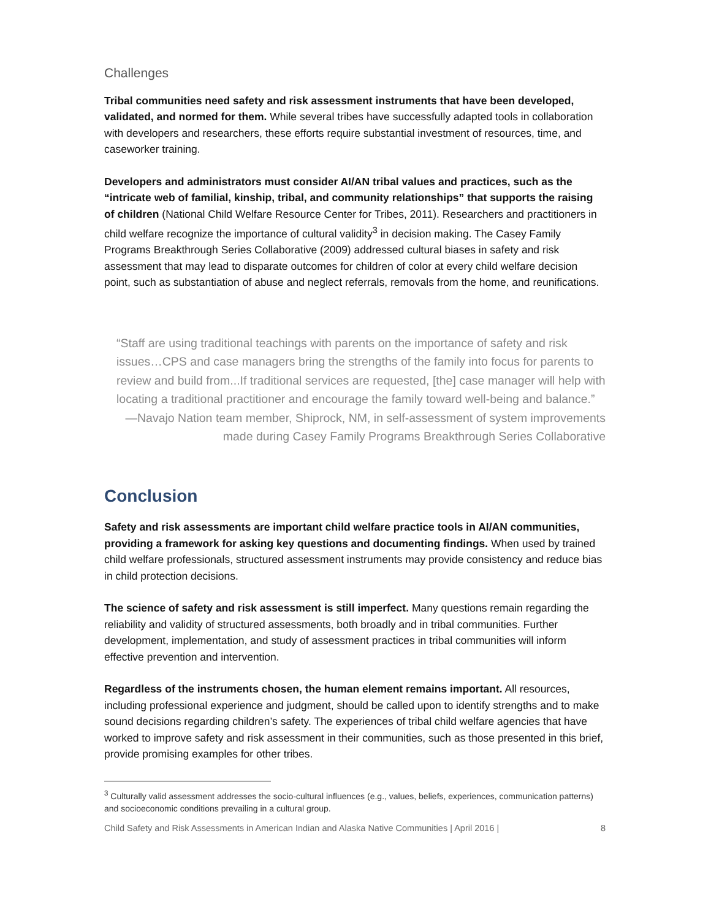Challenges
Tribal communities need safety and risk assessment instruments that have been developed, validated, and normed for them. While several tribes have successfully adapted tools in collaboration with developers and researchers, these efforts require substantial investment of resources, time, and caseworker training.
Developers and administrators must consider AI/AN tribal values and practices, such as the “intricate web of familial, kinship, tribal, and community relationships” that supports the raising of children (National Child Welfare Resource Center for Tribes, 2011). Researchers and practitioners in child welfare recognize the importance of cultural validity<sup>3</sup> in decision making. The Casey Family Programs Breakthrough Series Collaborative (2009) addressed cultural biases in safety and risk assessment that may lead to disparate outcomes for children of color at every child welfare decision point, such as substantiation of abuse and neglect referrals, removals from the home, and reunifications.
“Staff are using traditional teachings with parents on the importance of safety and risk issues…CPS and case managers bring the strengths of the family into focus for parents to review and build from...If traditional services are requested, [the] case manager will help with locating a traditional practitioner and encourage the family toward well-being and balance.”
—Navajo Nation team member, Shiprock, NM, in self-assessment of system improvements made during Casey Family Programs Breakthrough Series Collaborative
Conclusion
Safety and risk assessments are important child welfare practice tools in AI/AN communities, providing a framework for asking key questions and documenting findings. When used by trained child welfare professionals, structured assessment instruments may provide consistency and reduce bias in child protection decisions.
The science of safety and risk assessment is still imperfect. Many questions remain regarding the reliability and validity of structured assessments, both broadly and in tribal communities. Further development, implementation, and study of assessment practices in tribal communities will inform effective prevention and intervention.
Regardless of the instruments chosen, the human element remains important. All resources, including professional experience and judgment, should be called upon to identify strengths and to make sound decisions regarding children’s safety. The experiences of tribal child welfare agencies that have worked to improve safety and risk assessment in their communities, such as those presented in this brief, provide promising examples for other tribes.
<sup>3</sup> Culturally valid assessment addresses the socio-cultural influences (e.g., values, beliefs, experiences, communication patterns) and socioeconomic conditions prevailing in a cultural group.
Child Safety and Risk Assessments in American Indian and Alaska Native Communities | April 2016 | 8